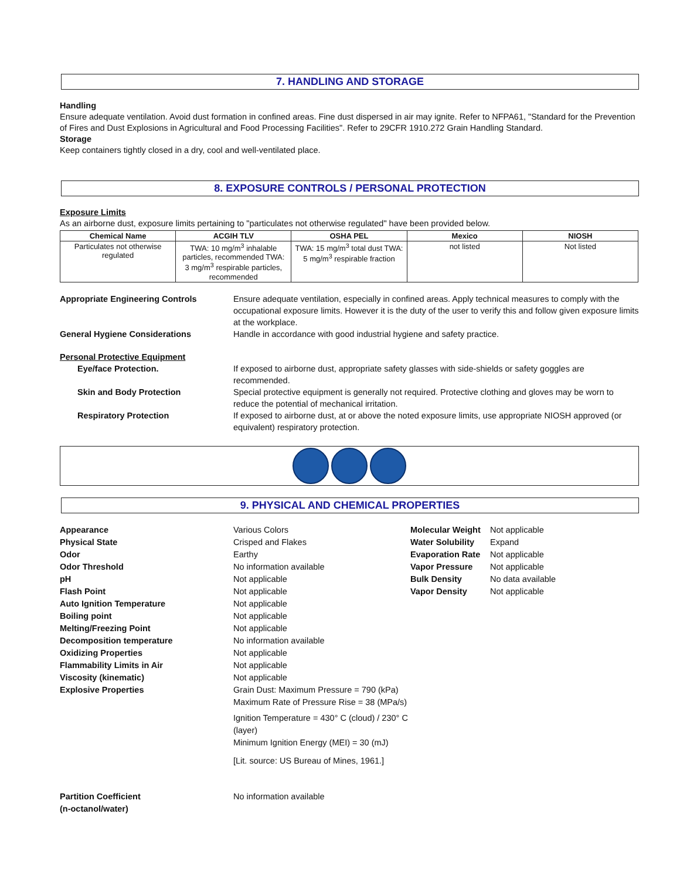7. HANDLING AND STORAGE
Handling
Ensure adequate ventilation. Avoid dust formation in confined areas. Fine dust dispersed in air may ignite. Refer to NFPA61, "Standard for the Prevention of Fires and Dust Explosions in Agricultural and Food Processing Facilities". Refer to 29CFR 1910.272 Grain Handling Standard.
Storage
Keep containers tightly closed in a dry, cool and well-ventilated place.
8. EXPOSURE CONTROLS / PERSONAL PROTECTION
Exposure Limits
As an airborne dust, exposure limits pertaining to "particulates not otherwise regulated" have been provided below.
| Chemical Name | ACGIH TLV | OSHA PEL | Mexico | NIOSH |
| --- | --- | --- | --- | --- |
| Particulates not otherwise regulated | TWA: 10 mg/m<sup>3</sup> inhalable particles, recommended TWA: 3 mg/m<sup>3</sup> respirable particles, recommended | TWA: 15 mg/m<sup>3</sup> total dust TWA: 5 mg/m<sup>3</sup> respirable fraction | not listed | Not listed |
Appropriate Engineering Controls Ensure adequate ventilation, especially in confined areas. Apply technical measures to comply with the occupational exposure limits. However it is the duty of the user to verify this and follow given exposure limits at the workplace.
General Hygiene Considerations Handle in accordance with good industrial hygiene and safety practice.
Personal Protective Equipment
Eye/face Protection. If exposed to airborne dust, appropriate safety glasses with side-shields or safety goggles are recommended.
Skin and Body Protection Special protective equipment is generally not required. Protective clothing and gloves may be worn to reduce the potential of mechanical irritation.
Respiratory Protection If exposed to airborne dust, at or above the noted exposure limits, use appropriate NIOSH approved (or equivalent) respiratory protection.
9. PHYSICAL AND CHEMICAL PROPERTIES
Appearance
Physical State
Odor
Odor Threshold
pH
Flash Point
Auto Ignition Temperature
Boiling point
Melting/Freezing Point
Decomposition temperature
Oxidizing Properties
Flammability Limits in Air
Viscosity (kinematic)
Explosive Properties
Various Colors
Crisped and Flakes
Earthy
No information available
Not applicable
Not applicable
Not applicable
Not applicable
Not applicable
No information available
Not applicable
Not applicable
Not applicable
Grain Dust: Maximum Pressure = 790 (kPa)
Maximum Rate of Pressure Rise = 38 (MPa/s)
Ignition Temperature = 430° C (cloud) / 230° C (layer)
Minimum Ignition Energy (MEI) = 30 (mJ)
[Lit. source: US Bureau of Mines, 1961.]
Molecular Weight
Water Solubility
Evaporation Rate
Vapor Pressure
Bulk Density
Vapor Density
Not applicable
Expand
Not applicable
Not applicable
No data available
Not applicable
Partition Coefficient
(n-octanol/water)
No information available